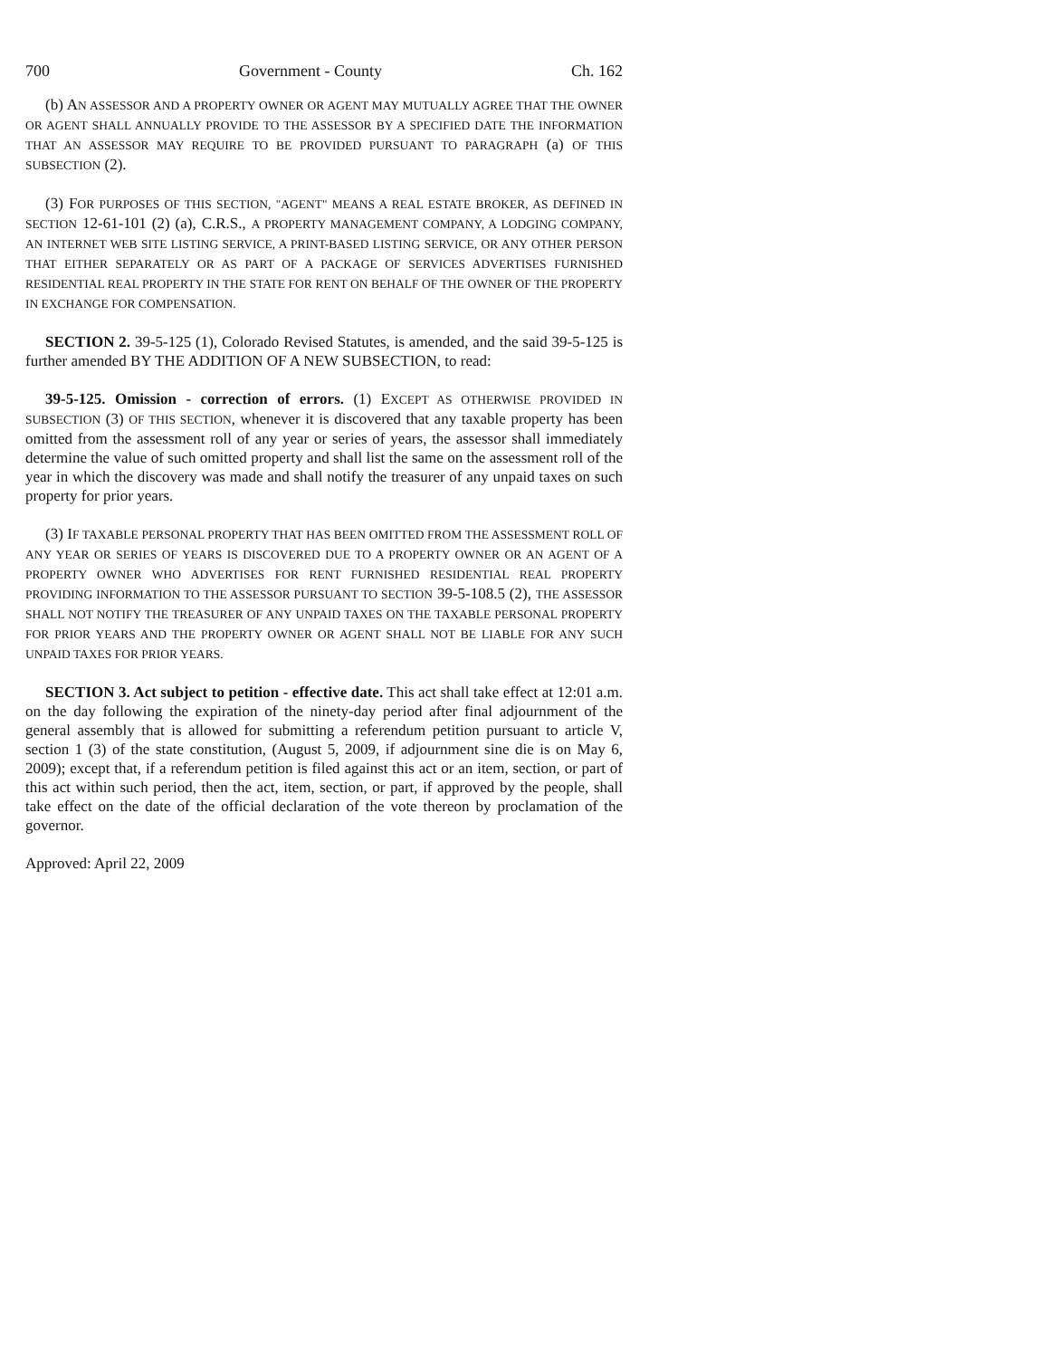700 Government - County Ch. 162
(b) AN ASSESSOR AND A PROPERTY OWNER OR AGENT MAY MUTUALLY AGREE THAT THE OWNER OR AGENT SHALL ANNUALLY PROVIDE TO THE ASSESSOR BY A SPECIFIED DATE THE INFORMATION THAT AN ASSESSOR MAY REQUIRE TO BE PROVIDED PURSUANT TO PARAGRAPH (a) OF THIS SUBSECTION (2).
(3) FOR PURPOSES OF THIS SECTION, "AGENT" MEANS A REAL ESTATE BROKER, AS DEFINED IN SECTION 12-61-101 (2) (a), C.R.S., A PROPERTY MANAGEMENT COMPANY, A LODGING COMPANY, AN INTERNET WEB SITE LISTING SERVICE, A PRINT-BASED LISTING SERVICE, OR ANY OTHER PERSON THAT EITHER SEPARATELY OR AS PART OF A PACKAGE OF SERVICES ADVERTISES FURNISHED RESIDENTIAL REAL PROPERTY IN THE STATE FOR RENT ON BEHALF OF THE OWNER OF THE PROPERTY IN EXCHANGE FOR COMPENSATION.
SECTION 2. 39-5-125 (1), Colorado Revised Statutes, is amended, and the said 39-5-125 is further amended BY THE ADDITION OF A NEW SUBSECTION, to read:
39-5-125. Omission - correction of errors. (1) EXCEPT AS OTHERWISE PROVIDED IN SUBSECTION (3) OF THIS SECTION, whenever it is discovered that any taxable property has been omitted from the assessment roll of any year or series of years, the assessor shall immediately determine the value of such omitted property and shall list the same on the assessment roll of the year in which the discovery was made and shall notify the treasurer of any unpaid taxes on such property for prior years.
(3) IF TAXABLE PERSONAL PROPERTY THAT HAS BEEN OMITTED FROM THE ASSESSMENT ROLL OF ANY YEAR OR SERIES OF YEARS IS DISCOVERED DUE TO A PROPERTY OWNER OR AN AGENT OF A PROPERTY OWNER WHO ADVERTISES FOR RENT FURNISHED RESIDENTIAL REAL PROPERTY PROVIDING INFORMATION TO THE ASSESSOR PURSUANT TO SECTION 39-5-108.5 (2), THE ASSESSOR SHALL NOT NOTIFY THE TREASURER OF ANY UNPAID TAXES ON THE TAXABLE PERSONAL PROPERTY FOR PRIOR YEARS AND THE PROPERTY OWNER OR AGENT SHALL NOT BE LIABLE FOR ANY SUCH UNPAID TAXES FOR PRIOR YEARS.
SECTION 3. Act subject to petition - effective date. This act shall take effect at 12:01 a.m. on the day following the expiration of the ninety-day period after final adjournment of the general assembly that is allowed for submitting a referendum petition pursuant to article V, section 1 (3) of the state constitution, (August 5, 2009, if adjournment sine die is on May 6, 2009); except that, if a referendum petition is filed against this act or an item, section, or part of this act within such period, then the act, item, section, or part, if approved by the people, shall take effect on the date of the official declaration of the vote thereon by proclamation of the governor.
Approved: April 22, 2009